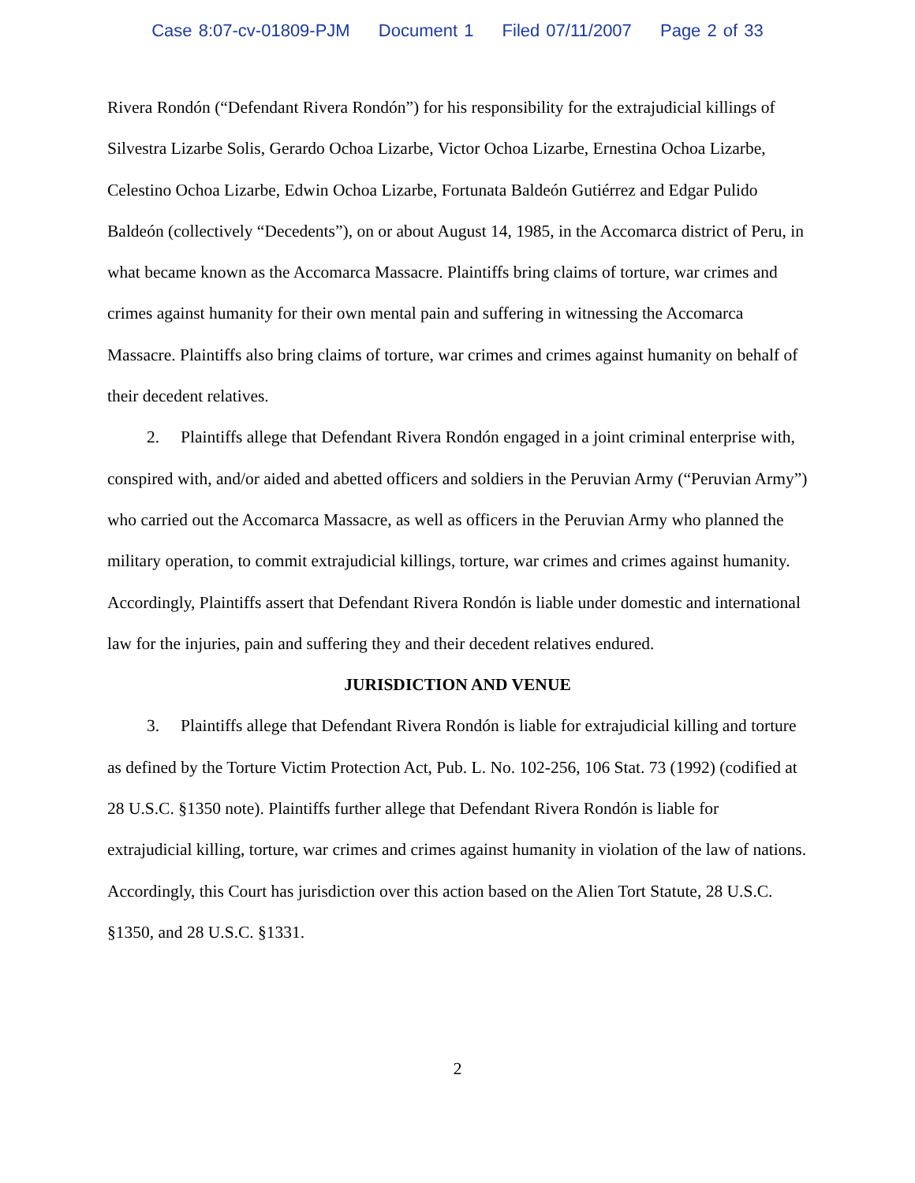Case 8:07-cv-01809-PJM Document 1 Filed 07/11/2007 Page 2 of 33
Rivera Rondón (“Defendant Rivera Rondón”) for his responsibility for the extrajudicial killings of Silvestra Lizarbe Solis, Gerardo Ochoa Lizarbe, Victor Ochoa Lizarbe, Ernestina Ochoa Lizarbe, Celestino Ochoa Lizarbe, Edwin Ochoa Lizarbe, Fortunata Baldeón Gutiérrez and Edgar Pulido Baldeón (collectively “Decedents”), on or about August 14, 1985, in the Accomarca district of Peru, in what became known as the Accomarca Massacre. Plaintiffs bring claims of torture, war crimes and crimes against humanity for their own mental pain and suffering in witnessing the Accomarca Massacre. Plaintiffs also bring claims of torture, war crimes and crimes against humanity on behalf of their decedent relatives.
2. Plaintiffs allege that Defendant Rivera Rondón engaged in a joint criminal enterprise with, conspired with, and/or aided and abetted officers and soldiers in the Peruvian Army (“Peruvian Army”) who carried out the Accomarca Massacre, as well as officers in the Peruvian Army who planned the military operation, to commit extrajudicial killings, torture, war crimes and crimes against humanity. Accordingly, Plaintiffs assert that Defendant Rivera Rondón is liable under domestic and international law for the injuries, pain and suffering they and their decedent relatives endured.
JURISDICTION AND VENUE
3. Plaintiffs allege that Defendant Rivera Rondón is liable for extrajudicial killing and torture as defined by the Torture Victim Protection Act, Pub. L. No. 102-256, 106 Stat. 73 (1992) (codified at 28 U.S.C. §1350 note). Plaintiffs further allege that Defendant Rivera Rondón is liable for extrajudicial killing, torture, war crimes and crimes against humanity in violation of the law of nations. Accordingly, this Court has jurisdiction over this action based on the Alien Tort Statute, 28 U.S.C. §1350, and 28 U.S.C. §1331.
2